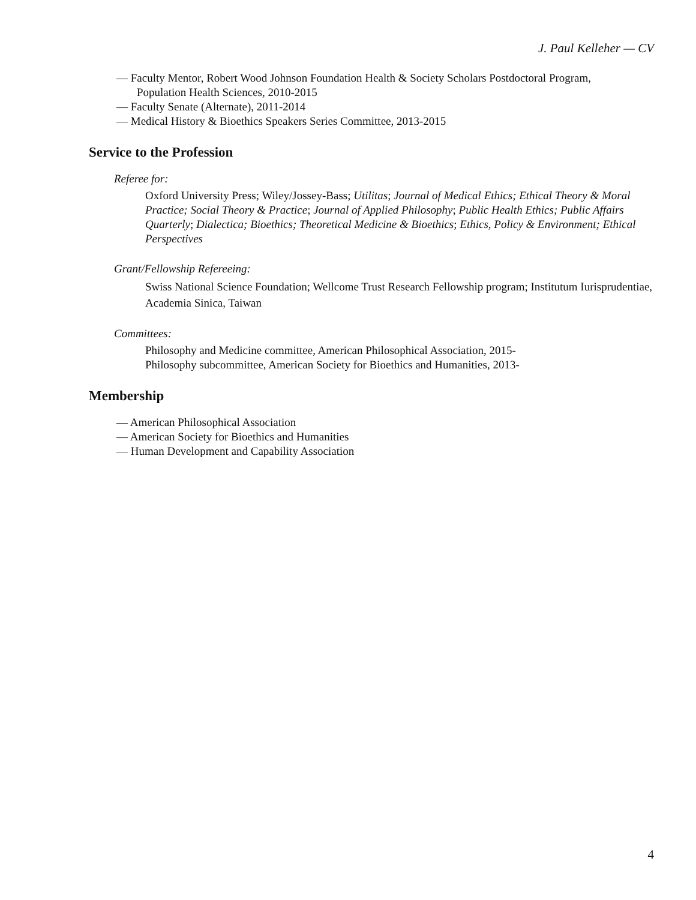J. Paul Kelleher — CV
— Faculty Mentor, Robert Wood Johnson Foundation Health & Society Scholars Postdoctoral Program,
Population Health Sciences, 2010-2015
— Faculty Senate (Alternate), 2011-2014
— Medical History & Bioethics Speakers Series Committee, 2013-2015
Service to the Profession
Referee for:
Oxford University Press; Wiley/Jossey-Bass; Utilitas; Journal of Medical Ethics; Ethical Theory & Moral Practice; Social Theory & Practice; Journal of Applied Philosophy; Public Health Ethics; Public Affairs Quarterly; Dialectica; Bioethics; Theoretical Medicine & Bioethics; Ethics, Policy & Environment; Ethical Perspectives
Grant/Fellowship Refereeing:
Swiss National Science Foundation; Wellcome Trust Research Fellowship program; Institutum Iurisprudentiae, Academia Sinica, Taiwan
Committees:
Philosophy and Medicine committee, American Philosophical Association, 2015-
Philosophy subcommittee, American Society for Bioethics and Humanities, 2013-
Membership
— American Philosophical Association
— American Society for Bioethics and Humanities
— Human Development and Capability Association
4